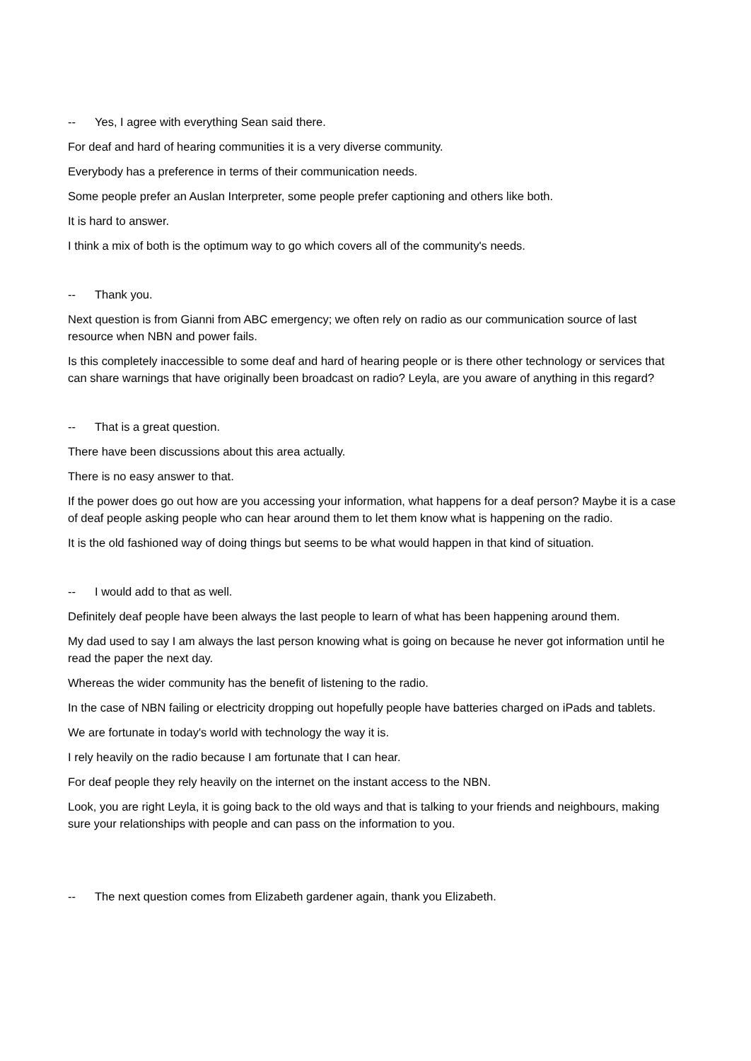-- Yes, I agree with everything Sean said there.
For deaf and hard of hearing communities it is a very diverse community.
Everybody has a preference in terms of their communication needs.
Some people prefer an Auslan Interpreter, some people prefer captioning and others like both.
It is hard to answer.
I think a mix of both is the optimum way to go which covers all of the community's needs.
-- Thank you.
Next question is from Gianni from ABC emergency; we often rely on radio as our communication source of last resource when NBN and power fails.
Is this completely inaccessible to some deaf and hard of hearing people or is there other technology or services that can share warnings that have originally been broadcast on radio? Leyla, are you aware of anything in this regard?
-- That is a great question.
There have been discussions about this area actually.
There is no easy answer to that.
If the power does go out how are you accessing your information, what happens for a deaf person? Maybe it is a case of deaf people asking people who can hear around them to let them know what is happening on the radio.
It is the old fashioned way of doing things but seems to be what would happen in that kind of situation.
-- I would add to that as well.
Definitely deaf people have been always the last people to learn of what has been happening around them.
My dad used to say I am always the last person knowing what is going on because he never got information until he read the paper the next day.
Whereas the wider community has the benefit of listening to the radio.
In the case of NBN failing or electricity dropping out hopefully people have batteries charged on iPads and tablets.
We are fortunate in today's world with technology the way it is.
I rely heavily on the radio because I am fortunate that I can hear.
For deaf people they rely heavily on the internet on the instant access to the NBN.
Look, you are right Leyla, it is going back to the old ways and that is talking to your friends and neighbours, making sure your relationships with people and can pass on the information to you.
-- The next question comes from Elizabeth gardener again, thank you Elizabeth.